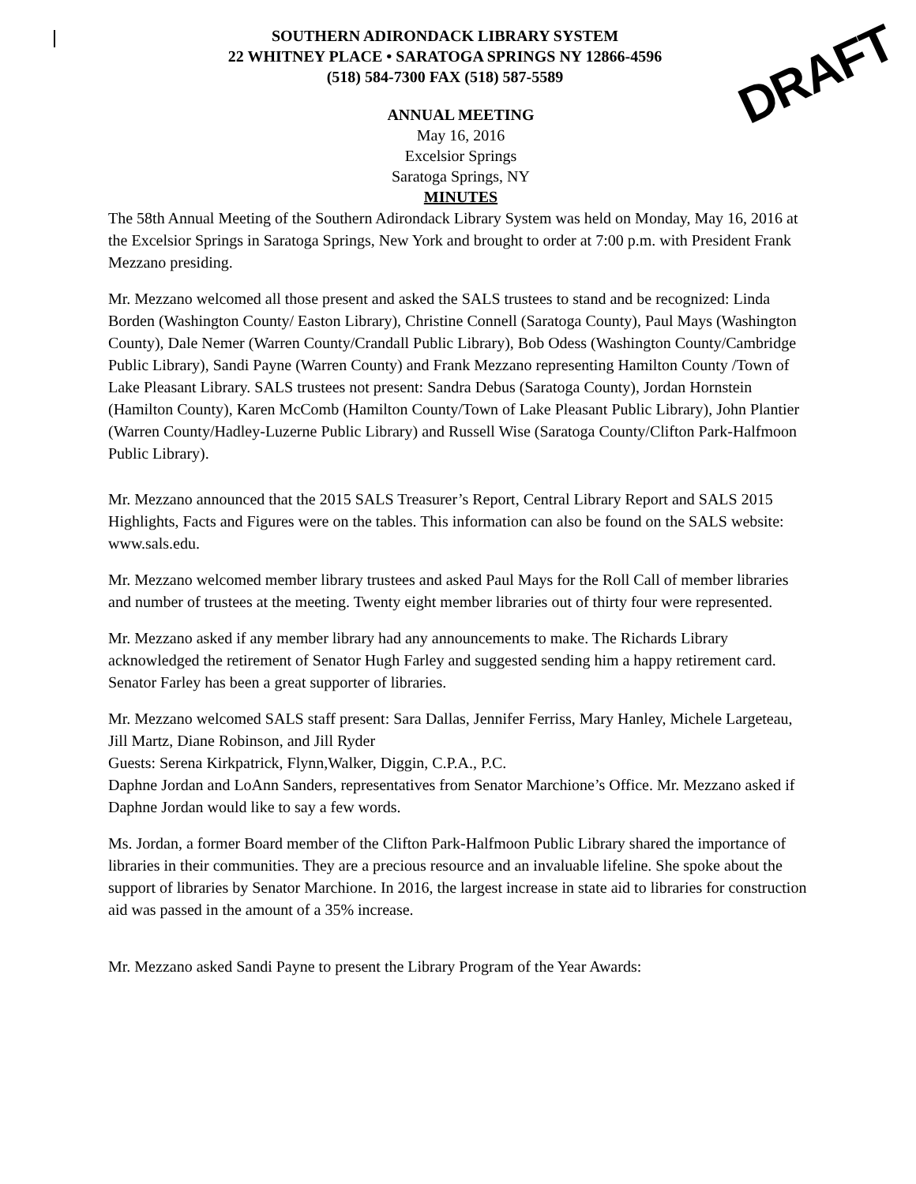DRAFT
SOUTHERN ADIRONDACK LIBRARY SYSTEM
22 WHITNEY PLACE • SARATOGA SPRINGS NY 12866-4596
(518) 584-7300 FAX (518) 587-5589
ANNUAL MEETING
May 16, 2016
Excelsior Springs
Saratoga Springs, NY
MINUTES
The 58th Annual Meeting of the Southern Adirondack Library System was held on Monday, May 16, 2016 at the Excelsior Springs in Saratoga Springs, New York and brought to order at 7:00 p.m. with President Frank Mezzano presiding.
Mr. Mezzano welcomed all those present and asked the SALS trustees to stand and be recognized: Linda Borden (Washington County/ Easton Library), Christine Connell (Saratoga County), Paul Mays (Washington County), Dale Nemer (Warren County/Crandall Public Library), Bob Odess (Washington County/Cambridge Public Library), Sandi Payne (Warren County) and Frank Mezzano representing Hamilton County /Town of Lake Pleasant Library. SALS trustees not present: Sandra Debus (Saratoga County), Jordan Hornstein (Hamilton County), Karen McComb (Hamilton County/Town of Lake Pleasant Public Library), John Plantier (Warren County/Hadley-Luzerne Public Library) and Russell Wise (Saratoga County/Clifton Park-Halfmoon Public Library).
Mr. Mezzano announced that the 2015 SALS Treasurer’s Report, Central Library Report and SALS 2015 Highlights, Facts and Figures were on the tables. This information can also be found on the SALS website: www.sals.edu.
Mr. Mezzano welcomed member library trustees and asked Paul Mays for the Roll Call of member libraries and number of trustees at the meeting. Twenty eight member libraries out of thirty four were represented.
Mr. Mezzano asked if any member library had any announcements to make. The Richards Library acknowledged the retirement of Senator Hugh Farley and suggested sending him a happy retirement card. Senator Farley has been a great supporter of libraries.
Mr. Mezzano welcomed SALS staff present: Sara Dallas, Jennifer Ferriss, Mary Hanley, Michele Largeteau, Jill Martz, Diane Robinson, and Jill Ryder
Guests: Serena Kirkpatrick, Flynn,Walker, Diggin, C.P.A., P.C.
Daphne Jordan and LoAnn Sanders, representatives from Senator Marchione’s Office. Mr. Mezzano asked if Daphne Jordan would like to say a few words.
Ms. Jordan, a former Board member of the Clifton Park-Halfmoon Public Library shared the importance of libraries in their communities. They are a precious resource and an invaluable lifeline. She spoke about the support of libraries by Senator Marchione. In 2016, the largest increase in state aid to libraries for construction aid was passed in the amount of a 35% increase.
Mr. Mezzano asked Sandi Payne to present the Library Program of the Year Awards: